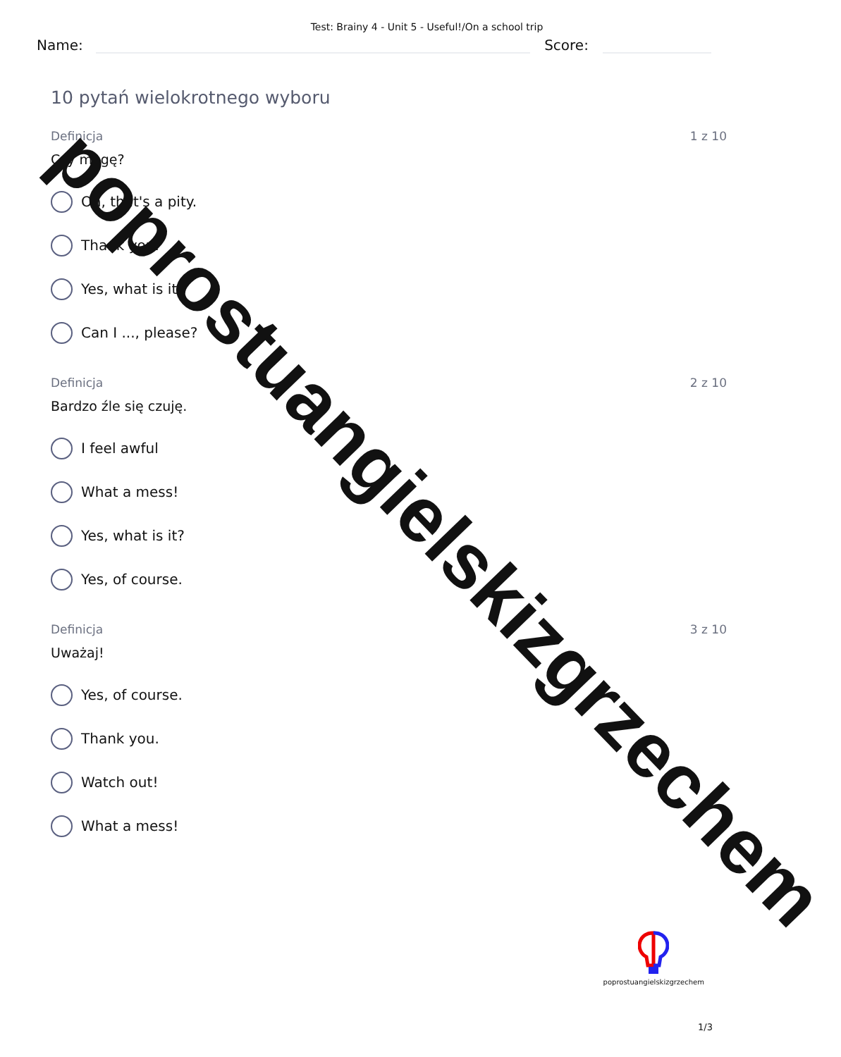Test: Brainy 4 - Unit 5 - Useful!/On a school trip
Name:
Score:
10 pytań wielokrotnego wyboru
Definicja 1 z 10
Czy mogę?
Oh, that's a pity.
Thank you.
Yes, what is it?
Can I ..., please?
Definicja 2 z 10
Bardzo źle się czuję.
I feel awful
What a mess!
Yes, what is it?
Yes, of course.
Definicja 3 z 10
Uważaj!
Yes, of course.
Thank you.
Watch out!
What a mess!
poprostuangielskizgrzechem
poprostuangielskizgrzechem
1/3